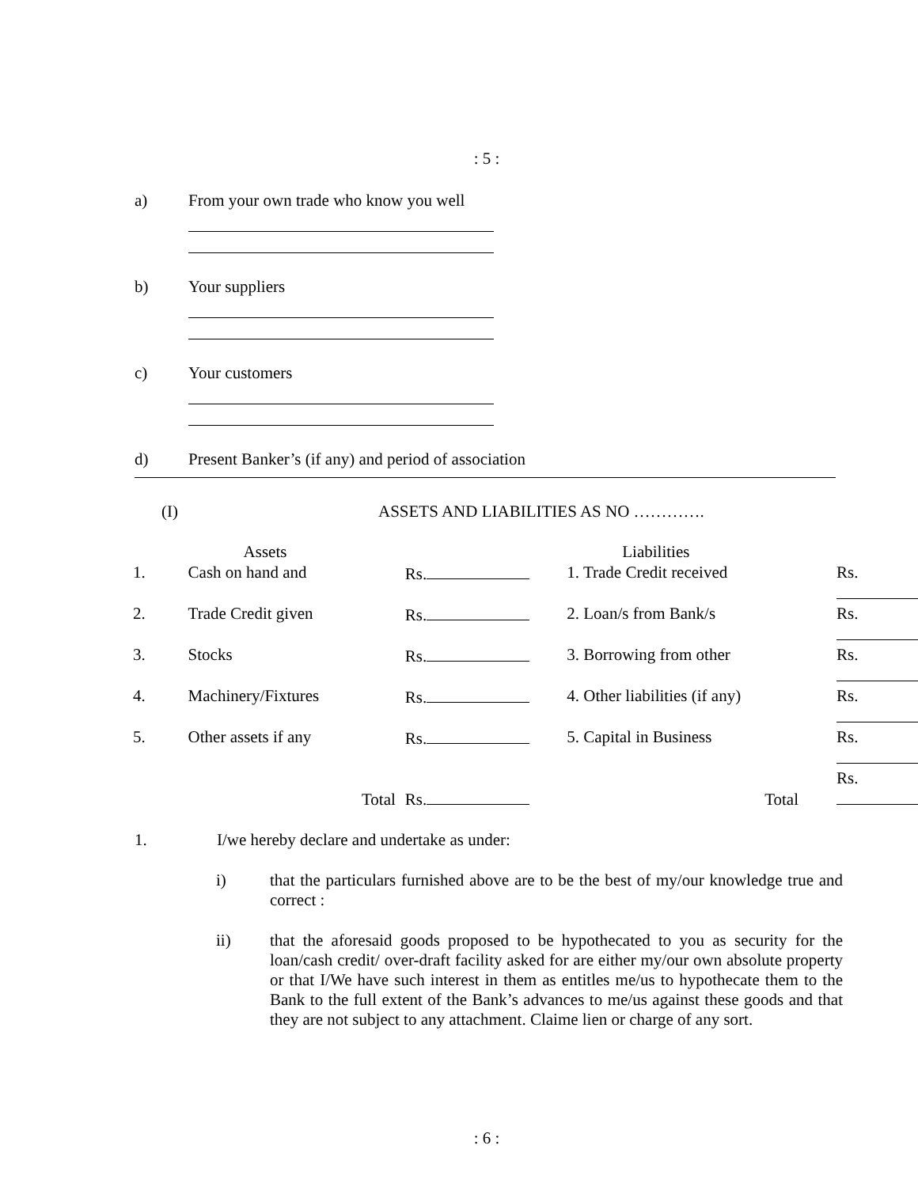: 5 :
a) From your own trade who know you well
b) Your suppliers
c) Your customers
d) Present Banker’s (if any) and period of association
(I) ASSETS AND LIABILITIES AS NO ………….
| | Assets | | Liabilities | |
| 1. | Cash on hand and | Rs. | 1. Trade Credit received | Rs. |
| 2. | Trade Credit given | Rs. | 2. Loan/s from Bank/s | Rs. |
| 3. | Stocks | Rs. | 3. Borrowing from other | Rs. |
| 4. | Machinery/Fixtures | Rs. | 4. Other liabilities (if any) | Rs. |
| 5. | Other assets if any | Rs. | 5. Capital in Business | Rs. |
| | Total | Rs. | Total | Rs. |
1. I/we hereby declare and undertake as under:
i) that the particulars furnished above are to be the best of my/our knowledge true and correct :
ii) that the aforesaid goods proposed to be hypothecated to you as security for the loan/cash credit/ over-draft facility asked for are either my/our own absolute property or that I/We have such interest in them as entitles me/us to hypothecate them to the Bank to the full extent of the Bank’s advances to me/us against these goods and that they are not subject to any attachment. Claime lien or charge of any sort.
: 6 :